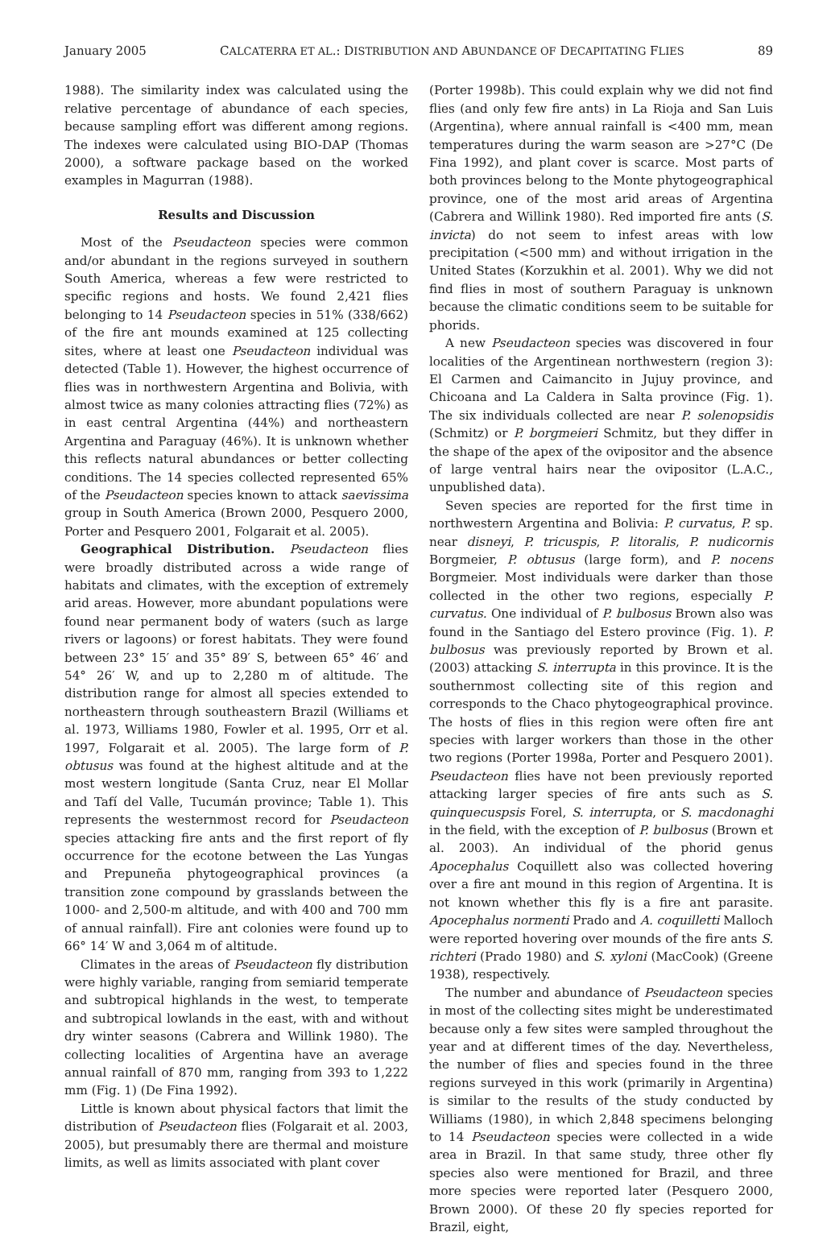January 2005 CALCATERRA ET AL.: DISTRIBUTION AND ABUNDANCE OF DECAPITATING FLIES 89
1988). The similarity index was calculated using the relative percentage of abundance of each species, because sampling effort was different among regions. The indexes were calculated using BIO-DAP (Thomas 2000), a software package based on the worked examples in Magurran (1988).
Results and Discussion
Most of the Pseudacteon species were common and/or abundant in the regions surveyed in southern South America, whereas a few were restricted to specific regions and hosts. We found 2,421 flies belonging to 14 Pseudacteon species in 51% (338/662) of the fire ant mounds examined at 125 collecting sites, where at least one Pseudacteon individual was detected (Table 1). However, the highest occurrence of flies was in northwestern Argentina and Bolivia, with almost twice as many colonies attracting flies (72%) as in east central Argentina (44%) and northeastern Argentina and Paraguay (46%). It is unknown whether this reflects natural abundances or better collecting conditions. The 14 species collected represented 65% of the Pseudacteon species known to attack saevissima group in South America (Brown 2000, Pesquero 2000, Porter and Pesquero 2001, Folgarait et al. 2005).
Geographical Distribution. Pseudacteon flies were broadly distributed across a wide range of habitats and climates, with the exception of extremely arid areas. However, more abundant populations were found near permanent body of waters (such as large rivers or lagoons) or forest habitats. They were found between 23° 15′ and 35° 89′ S, between 65° 46′ and 54° 26′ W, and up to 2,280 m of altitude. The distribution range for almost all species extended to northeastern through southeastern Brazil (Williams et al. 1973, Williams 1980, Fowler et al. 1995, Orr et al. 1997, Folgarait et al. 2005). The large form of P. obtusus was found at the highest altitude and at the most western longitude (Santa Cruz, near El Mollar and Tafí del Valle, Tucumán province; Table 1). This represents the westernmost record for Pseudacteon species attacking fire ants and the first report of fly occurrence for the ecotone between the Las Yungas and Prepuneña phytogeographical provinces (a transition zone compound by grasslands between the 1000- and 2,500-m altitude, and with 400 and 700 mm of annual rainfall). Fire ant colonies were found up to 66° 14′ W and 3,064 m of altitude.
Climates in the areas of Pseudacteon fly distribution were highly variable, ranging from semiarid temperate and subtropical highlands in the west, to temperate and subtropical lowlands in the east, with and without dry winter seasons (Cabrera and Willink 1980). The collecting localities of Argentina have an average annual rainfall of 870 mm, ranging from 393 to 1,222 mm (Fig. 1) (De Fina 1992).
Little is known about physical factors that limit the distribution of Pseudacteon flies (Folgarait et al. 2003, 2005), but presumably there are thermal and moisture limits, as well as limits associated with plant cover
(Porter 1998b). This could explain why we did not find flies (and only few fire ants) in La Rioja and San Luis (Argentina), where annual rainfall is <400 mm, mean temperatures during the warm season are >27°C (De Fina 1992), and plant cover is scarce. Most parts of both provinces belong to the Monte phytogeographical province, one of the most arid areas of Argentina (Cabrera and Willink 1980). Red imported fire ants (S. invicta) do not seem to infest areas with low precipitation (<500 mm) and without irrigation in the United States (Korzukhin et al. 2001). Why we did not find flies in most of southern Paraguay is unknown because the climatic conditions seem to be suitable for phorids.
A new Pseudacteon species was discovered in four localities of the Argentinean northwestern (region 3): El Carmen and Caimancito in Jujuy province, and Chicoana and La Caldera in Salta province (Fig. 1). The six individuals collected are near P. solenopsidis (Schmitz) or P. borgmeieri Schmitz, but they differ in the shape of the apex of the ovipositor and the absence of large ventral hairs near the ovipositor (L.A.C., unpublished data).
Seven species are reported for the first time in northwestern Argentina and Bolivia: P. curvatus, P. sp. near disneyi, P. tricuspis, P. litoralis, P. nudicornis Borgmeier, P. obtusus (large form), and P. nocens Borgmeier. Most individuals were darker than those collected in the other two regions, especially P. curvatus. One individual of P. bulbosus Brown also was found in the Santiago del Estero province (Fig. 1). P. bulbosus was previously reported by Brown et al. (2003) attacking S. interrupta in this province. It is the southernmost collecting site of this region and corresponds to the Chaco phytogeographical province. The hosts of flies in this region were often fire ant species with larger workers than those in the other two regions (Porter 1998a, Porter and Pesquero 2001). Pseudacteon flies have not been previously reported attacking larger species of fire ants such as S. quinquecuspsis Forel, S. interrupta, or S. macdonaghi in the field, with the exception of P. bulbosus (Brown et al. 2003). An individual of the phorid genus Apocephalus Coquillett also was collected hovering over a fire ant mound in this region of Argentina. It is not known whether this fly is a fire ant parasite. Apocephalus normenti Prado and A. coquilletti Malloch were reported hovering over mounds of the fire ants S. richteri (Prado 1980) and S. xyloni (MacCook) (Greene 1938), respectively.
The number and abundance of Pseudacteon species in most of the collecting sites might be underestimated because only a few sites were sampled throughout the year and at different times of the day. Nevertheless, the number of flies and species found in the three regions surveyed in this work (primarily in Argentina) is similar to the results of the study conducted by Williams (1980), in which 2,848 specimens belonging to 14 Pseudacteon species were collected in a wide area in Brazil. In that same study, three other fly species also were mentioned for Brazil, and three more species were reported later (Pesquero 2000, Brown 2000). Of these 20 fly species reported for Brazil, eight,